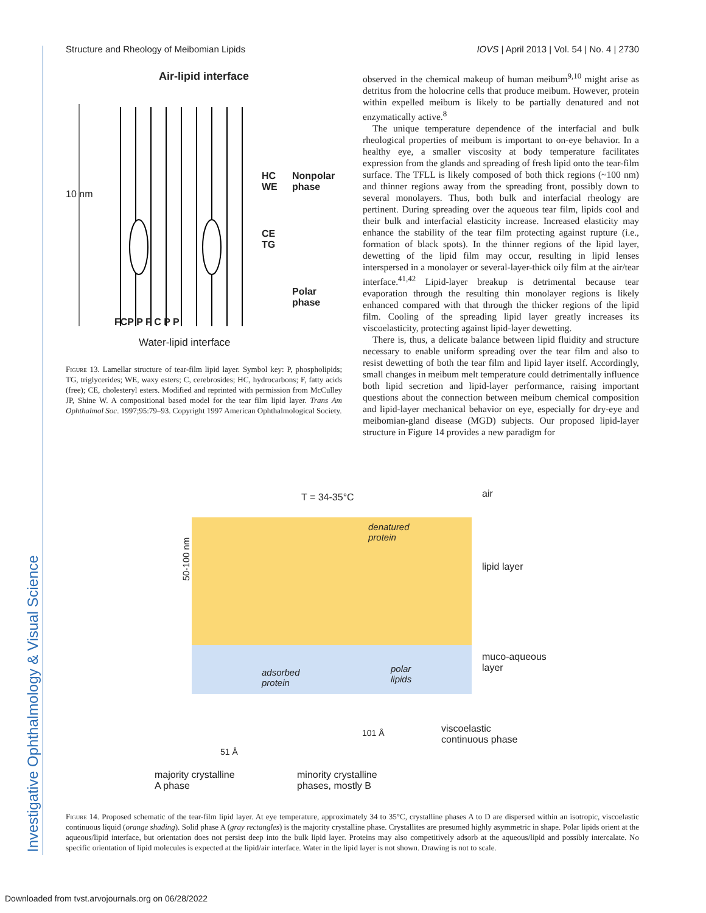Investigative Ophthalmology & Visual Science
Structure and Rheology of Meibomian Lipids IOVS | April 2013 | Vol. 54 | No. 4 | 2730
Air-lipid interface
10 nm
HC
WE
Nonpolar
phase
CE
TG
Polar
phase
FCP P F C P P
Water-lipid interface
Figure 13. Lamellar structure of tear-film lipid layer. Symbol key: P, phospholipids; TG, triglycerides; WE, waxy esters; C, cerebrosides; HC, hydrocarbons; F, fatty acids (free); CE, cholesteryl esters. Modified and reprinted with permission from McCulley JP, Shine W. A compositional based model for the tear film lipid layer. Trans Am Ophthalmol Soc. 1997;95:79–93. Copyright 1997 American Ophthalmological Society.
observed in the chemical makeup of human meibum<sup>9,10</sup> might arise as detritus from the holocrine cells that produce meibum. However, protein within expelled meibum is likely to be partially denatured and not enzymatically active.<sup>8</sup>
The unique temperature dependence of the interfacial and bulk rheological properties of meibum is important to on-eye behavior. In a healthy eye, a smaller viscosity at body temperature facilitates expression from the glands and spreading of fresh lipid onto the tear-film surface. The TFLL is likely composed of both thick regions (~100 nm) and thinner regions away from the spreading front, possibly down to several monolayers. Thus, both bulk and interfacial rheology are pertinent. During spreading over the aqueous tear film, lipids cool and their bulk and interfacial elasticity increase. Increased elasticity may enhance the stability of the tear film protecting against rupture (i.e., formation of black spots). In the thinner regions of the lipid layer, dewetting of the lipid film may occur, resulting in lipid lenses interspersed in a monolayer or several-layer-thick oily film at the air/tear interface.<sup>41,42</sup> Lipid-layer breakup is detrimental because tear evaporation through the resulting thin monolayer regions is likely enhanced compared with that through the thicker regions of the lipid film. Cooling of the spreading lipid layer greatly increases its viscoelasticity, protecting against lipid-layer dewetting.
There is, thus, a delicate balance between lipid fluidity and structure necessary to enable uniform spreading over the tear film and also to resist dewetting of both the tear film and lipid layer itself. Accordingly, small changes in meibum melt temperature could detrimentally influence both lipid secretion and lipid-layer performance, raising important questions about the connection between meibum chemical composition and lipid-layer mechanical behavior on eye, especially for dry-eye and meibomian-gland disease (MGD) subjects. Our proposed lipid-layer structure in Figure 14 provides a new paradigm for
T = 34-35°C air
denatured
protein
50-100 nm
lipid layer
muco-aqueous
layer
adsorbed
protein
polar
lipids
viscoelastic
continuous phase
101 Å
51 Å
majority crystalline
A phase
minority crystalline
phases, mostly B
Figure 14. Proposed schematic of the tear-film lipid layer. At eye temperature, approximately 34 to 35°C, crystalline phases A to D are dispersed within an isotropic, viscoelastic continuous liquid (orange shading). Solid phase A (gray rectangles) is the majority crystalline phase. Crystallites are presumed highly asymmetric in shape. Polar lipids orient at the aqueous/lipid interface, but orientation does not persist deep into the bulk lipid layer. Proteins may also competitively adsorb at the aqueous/lipid and possibly intercalate. No specific orientation of lipid molecules is expected at the lipid/air interface. Water in the lipid layer is not shown. Drawing is not to scale.
Downloaded from tvst.arvojournals.org on 06/28/2022